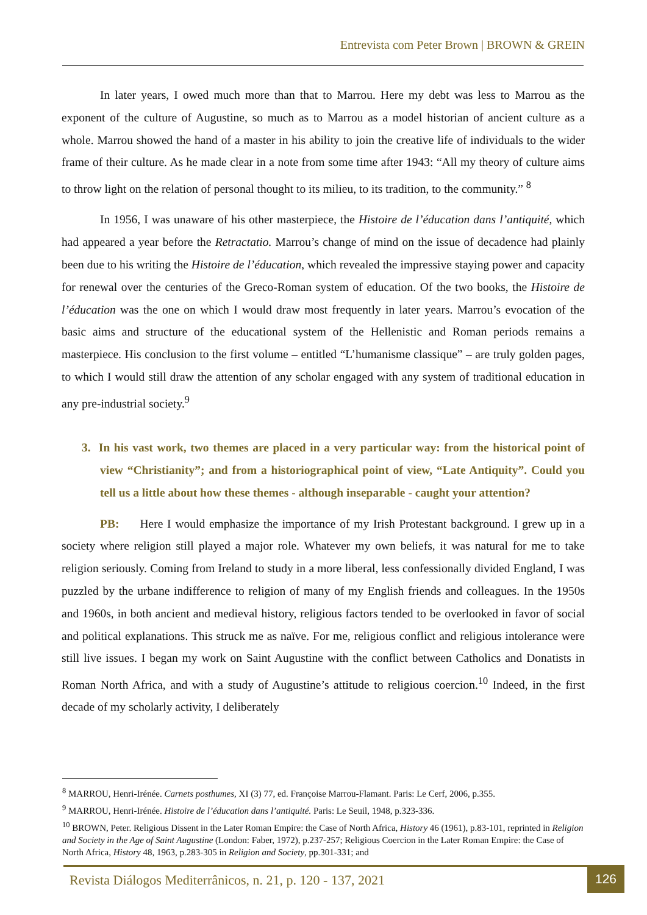Entrevista com Peter Brown | BROWN & GREIN
In later years, I owed much more than that to Marrou. Here my debt was less to Marrou as the exponent of the culture of Augustine, so much as to Marrou as a model historian of ancient culture as a whole. Marrou showed the hand of a master in his ability to join the creative life of individuals to the wider frame of their culture. As he made clear in a note from some time after 1943: “All my theory of culture aims to throw light on the relation of personal thought to its milieu, to its tradition, to the community.” <sup>8</sup>
In 1956, I was unaware of his other masterpiece, the Histoire de l’éducation dans l’antiquité, which had appeared a year before the Retractatio. Marrou’s change of mind on the issue of decadence had plainly been due to his writing the Histoire de l’éducation, which revealed the impressive staying power and capacity for renewal over the centuries of the Greco-Roman system of education. Of the two books, the Histoire de l’éducation was the one on which I would draw most frequently in later years. Marrou’s evocation of the basic aims and structure of the educational system of the Hellenistic and Roman periods remains a masterpiece. His conclusion to the first volume – entitled “L’humanisme classique” – are truly golden pages, to which I would still draw the attention of any scholar engaged with any system of traditional education in any pre-industrial society.<sup>9</sup>
3. In his vast work, two themes are placed in a very particular way: from the historical point of view “Christianity”; and from a historiographical point of view, “Late Antiquity”. Could you tell us a little about how these themes - although inseparable - caught your attention?
PB: Here I would emphasize the importance of my Irish Protestant background. I grew up in a society where religion still played a major role. Whatever my own beliefs, it was natural for me to take religion seriously. Coming from Ireland to study in a more liberal, less confessionally divided England, I was puzzled by the urbane indifference to religion of many of my English friends and colleagues. In the 1950s and 1960s, in both ancient and medieval history, religious factors tended to be overlooked in favor of social and political explanations. This struck me as naïve. For me, religious conflict and religious intolerance were still live issues. I began my work on Saint Augustine with the conflict between Catholics and Donatists in Roman North Africa, and with a study of Augustine’s attitude to religious coercion.<sup>10</sup> Indeed, in the first decade of my scholarly activity, I deliberately
<sup>8</sup> MARROU, Henri-Irénée. Carnets posthumes, XI (3) 77, ed. Françoise Marrou-Flamant. Paris: Le Cerf, 2006, p.355.
<sup>9</sup> MARROU, Henri-Irénée. Histoire de l’éducation dans l’antiquité. Paris: Le Seuil, 1948, p.323-336.
<sup>10</sup> BROWN, Peter. Religious Dissent in the Later Roman Empire: the Case of North Africa, History 46 (1961), p.83-101, reprinted in Religion and Society in the Age of Saint Augustine (London: Faber, 1972), p.237-257; Religious Coercion in the Later Roman Empire: the Case of North Africa, History 48, 1963, p.283-305 in Religion and Society, pp.301-331; and
Revista Diálogos Mediterrânicos, n. 21, p. 120 - 137, 2021
126